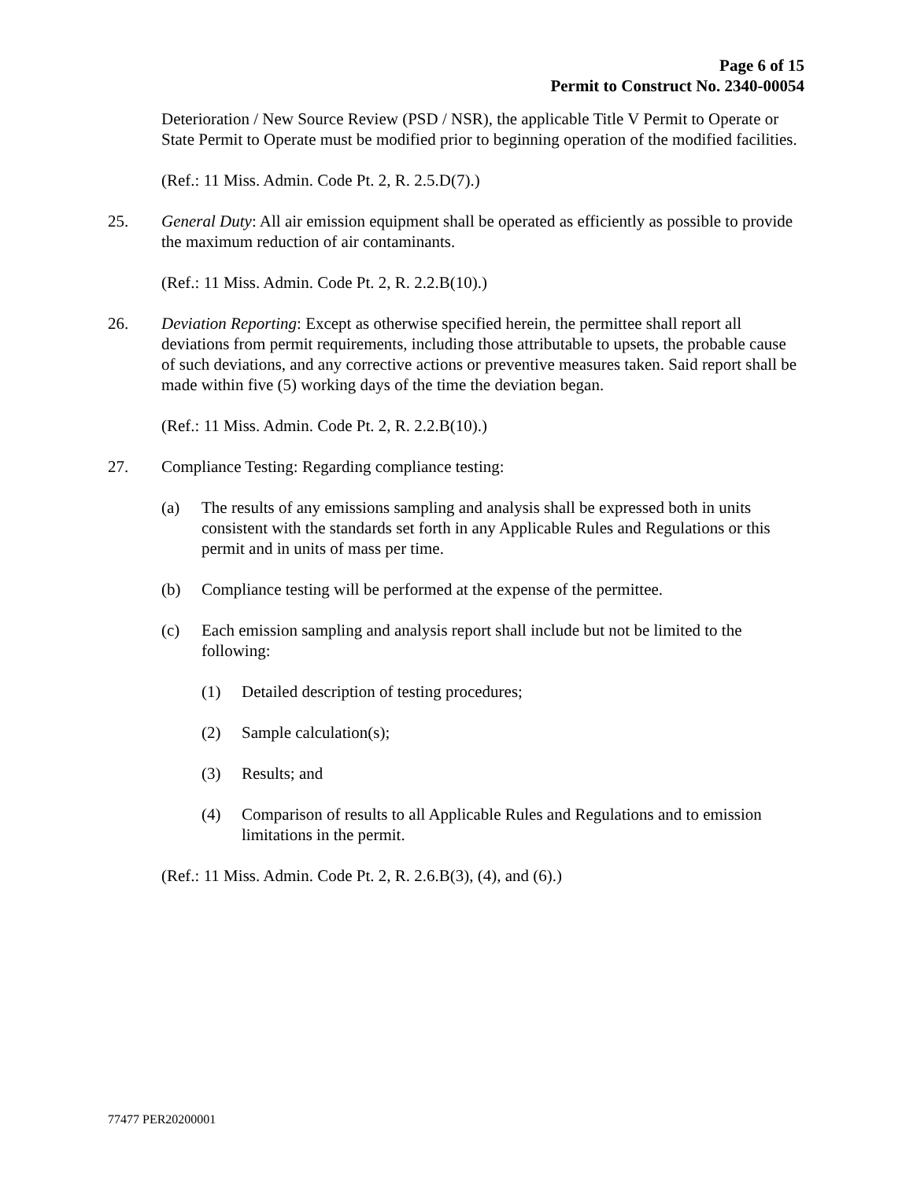Page 6 of 15
Permit to Construct No. 2340-00054
Deterioration / New Source Review (PSD / NSR), the applicable Title V Permit to Operate or State Permit to Operate must be modified prior to beginning operation of the modified facilities.
(Ref.: 11 Miss. Admin. Code Pt. 2, R. 2.5.D(7).)
25. General Duty: All air emission equipment shall be operated as efficiently as possible to provide the maximum reduction of air contaminants.
(Ref.: 11 Miss. Admin. Code Pt. 2, R. 2.2.B(10).)
26. Deviation Reporting: Except as otherwise specified herein, the permittee shall report all deviations from permit requirements, including those attributable to upsets, the probable cause of such deviations, and any corrective actions or preventive measures taken. Said report shall be made within five (5) working days of the time the deviation began.
(Ref.: 11 Miss. Admin. Code Pt. 2, R. 2.2.B(10).)
27. Compliance Testing: Regarding compliance testing:
(a) The results of any emissions sampling and analysis shall be expressed both in units consistent with the standards set forth in any Applicable Rules and Regulations or this permit and in units of mass per time.
(b) Compliance testing will be performed at the expense of the permittee.
(c) Each emission sampling and analysis report shall include but not be limited to the following:
(1) Detailed description of testing procedures;
(2) Sample calculation(s);
(3) Results; and
(4) Comparison of results to all Applicable Rules and Regulations and to emission limitations in the permit.
(Ref.: 11 Miss. Admin. Code Pt. 2, R. 2.6.B(3), (4), and (6).)
77477 PER20200001